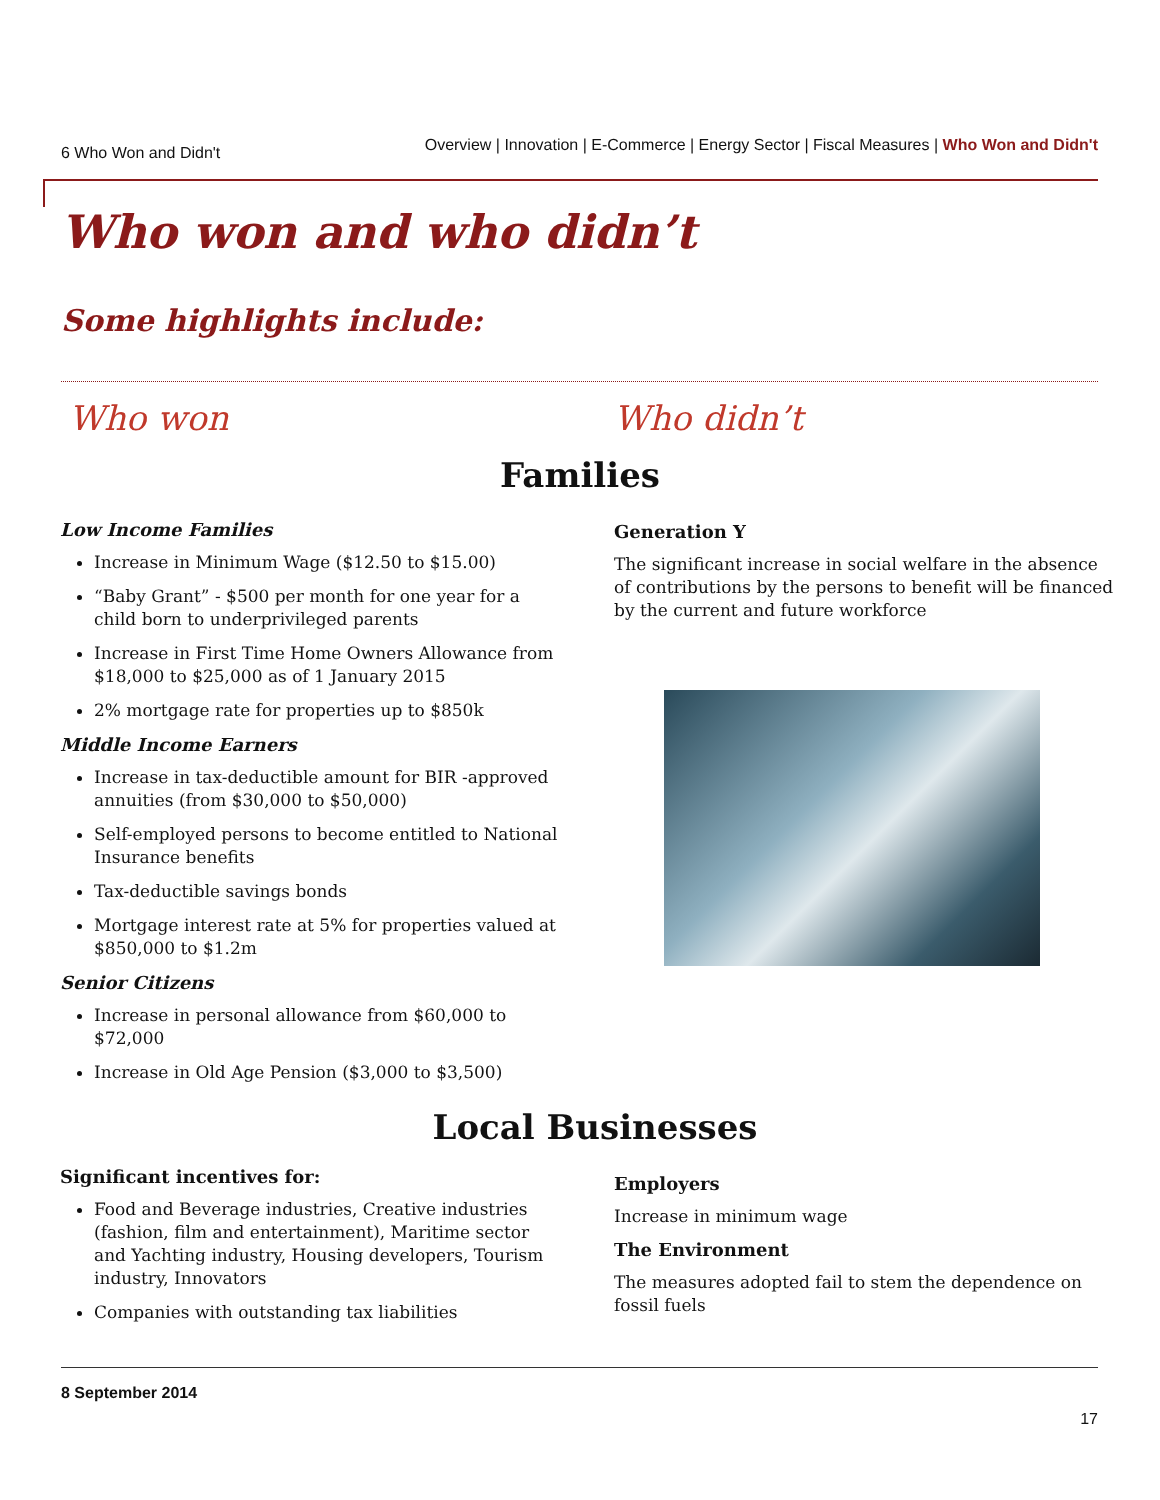6 Who Won and Didn't Overview | Innovation | E-Commerce | Energy Sector | Fiscal Measures | Who Won and Didn't
Who won and who didn’t
Some highlights include:
Who won Who didn’t
Families
Low Income Families
Increase in Minimum Wage ($12.50 to $15.00)
“Baby Grant” - $500 per month for one year for a child born to underprivileged parents
Increase in First Time Home Owners Allowance from $18,000 to $25,000 as of 1 January 2015
2% mortgage rate for properties up to $850k
Middle Income Earners
Increase in tax-deductible amount for BIR -approved annuities (from $30,000 to $50,000)
Self-employed persons to become entitled to National Insurance benefits
Tax-deductible savings bonds
Mortgage interest rate at 5% for properties valued at $850,000 to $1.2m
Senior Citizens
Increase in personal allowance from $60,000 to $72,000
Increase in Old Age Pension ($3,000 to $3,500)
Generation Y
The significant increase in social welfare in the absence of contributions by the persons to benefit will be financed by the current and future workforce
Local Businesses
Significant incentives for:
Food and Beverage industries, Creative industries (fashion, film and entertainment), Maritime sector and Yachting industry, Housing developers, Tourism industry, Innovators
Companies with outstanding tax liabilities
Employers
Increase in minimum wage
The Environment
The measures adopted fail to stem the dependence on fossil fuels
8 September 2014
17